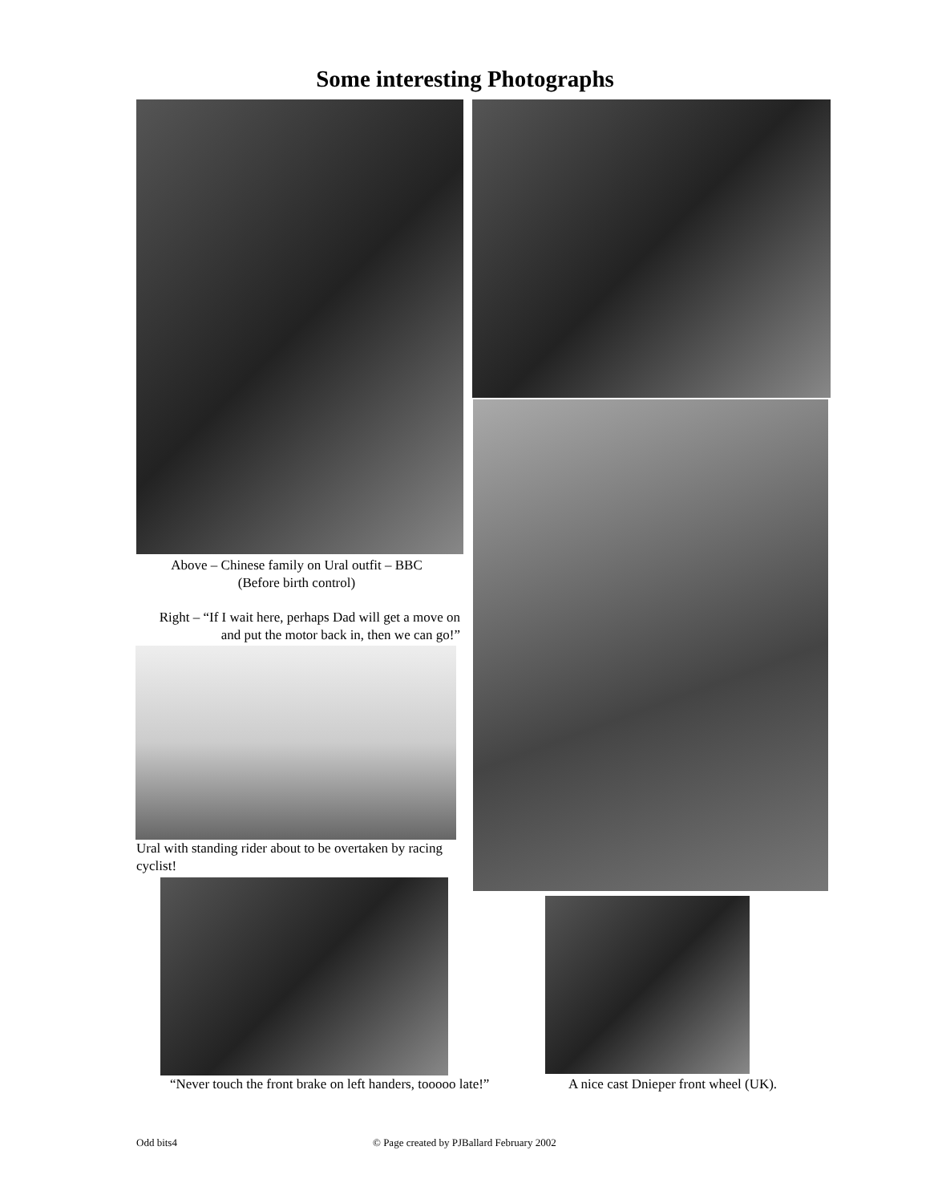Some interesting Photographs
Above – Chinese family on Ural outfit – BBC
(Before birth control)
Right – “If I wait here, perhaps Dad will get a move on and put the motor back in, then we can go!”
Ural with standing rider about to be overtaken by racing cyclist!
“Never touch the front brake on left handers, tooooo late!”
A nice cast Dnieper front wheel (UK).
Odd bits4
© Page created by PJBallard February 2002